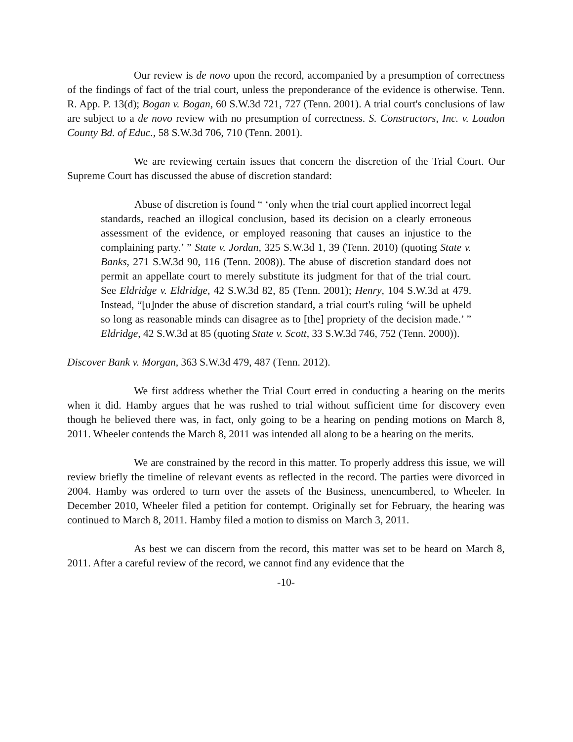Our review is de novo upon the record, accompanied by a presumption of correctness of the findings of fact of the trial court, unless the preponderance of the evidence is otherwise. Tenn. R. App. P. 13(d); Bogan v. Bogan, 60 S.W.3d 721, 727 (Tenn. 2001). A trial court's conclusions of law are subject to a de novo review with no presumption of correctness. S. Constructors, Inc. v. Loudon County Bd. of Educ., 58 S.W.3d 706, 710 (Tenn. 2001).
We are reviewing certain issues that concern the discretion of the Trial Court. Our Supreme Court has discussed the abuse of discretion standard:
Abuse of discretion is found “ ‘only when the trial court applied incorrect legal standards, reached an illogical conclusion, based its decision on a clearly erroneous assessment of the evidence, or employed reasoning that causes an injustice to the complaining party.’ ” State v. Jordan, 325 S.W.3d 1, 39 (Tenn. 2010) (quoting State v. Banks, 271 S.W.3d 90, 116 (Tenn. 2008)). The abuse of discretion standard does not permit an appellate court to merely substitute its judgment for that of the trial court. See Eldridge v. Eldridge, 42 S.W.3d 82, 85 (Tenn. 2001); Henry, 104 S.W.3d at 479. Instead, “[u]nder the abuse of discretion standard, a trial court's ruling ‘will be upheld so long as reasonable minds can disagree as to [the] propriety of the decision made.’ ” Eldridge, 42 S.W.3d at 85 (quoting State v. Scott, 33 S.W.3d 746, 752 (Tenn. 2000)).
Discover Bank v. Morgan, 363 S.W.3d 479, 487 (Tenn. 2012).
We first address whether the Trial Court erred in conducting a hearing on the merits when it did. Hamby argues that he was rushed to trial without sufficient time for discovery even though he believed there was, in fact, only going to be a hearing on pending motions on March 8, 2011. Wheeler contends the March 8, 2011 was intended all along to be a hearing on the merits.
We are constrained by the record in this matter. To properly address this issue, we will review briefly the timeline of relevant events as reflected in the record. The parties were divorced in 2004. Hamby was ordered to turn over the assets of the Business, unencumbered, to Wheeler. In December 2010, Wheeler filed a petition for contempt. Originally set for February, the hearing was continued to March 8, 2011. Hamby filed a motion to dismiss on March 3, 2011.
As best we can discern from the record, this matter was set to be heard on March 8, 2011. After a careful review of the record, we cannot find any evidence that the
-10-